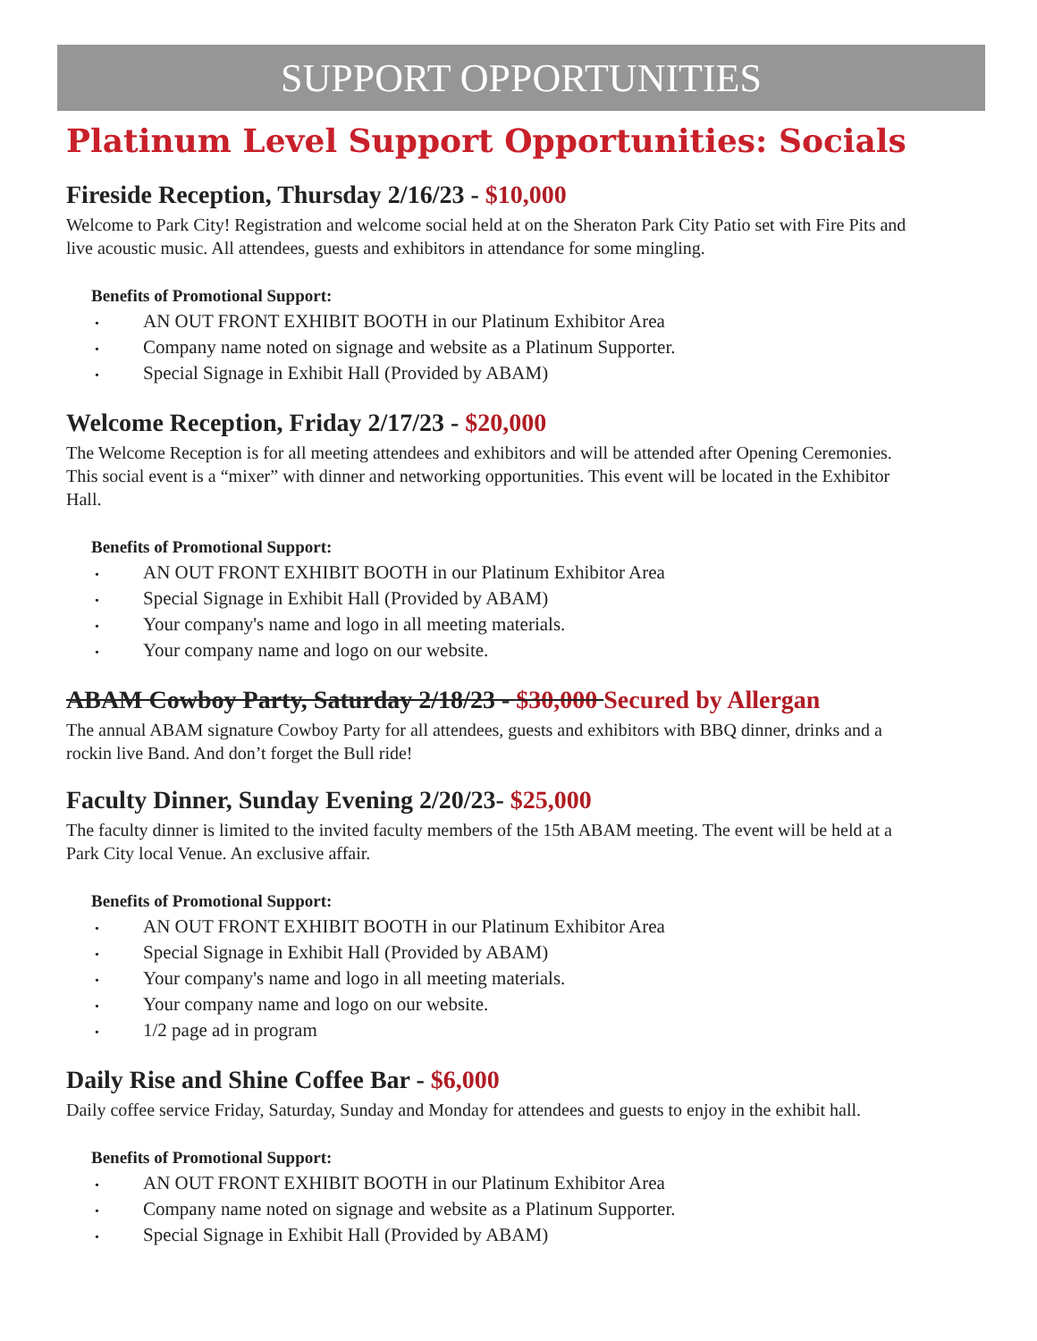SUPPORT OPPORTUNITIES
Platinum Level Support Opportunities: Socials
Fireside Reception, Thursday 2/16/23 - $10,000
Welcome to Park City! Registration and welcome social held at on the Sheraton Park City Patio set with Fire Pits and live acoustic music. All attendees, guests and exhibitors in attendance for some mingling.
Benefits of Promotional Support:
• AN OUT FRONT EXHIBIT BOOTH in our Platinum Exhibitor Area
• Company name noted on signage and website as a Platinum Supporter.
• Special Signage in Exhibit Hall (Provided by ABAM)
Welcome Reception, Friday 2/17/23 - $20,000
The Welcome Reception is for all meeting attendees and exhibitors and will be attended after Opening Ceremonies. This social event is a “mixer” with dinner and networking opportunities. This event will be located in the Exhibitor Hall.
Benefits of Promotional Support:
• AN OUT FRONT EXHIBIT BOOTH in our Platinum Exhibitor Area
• Special Signage in Exhibit Hall (Provided by ABAM)
• Your company's name and logo in all meeting materials.
• Your company name and logo on our website.
ABAM Cowboy Party, Saturday 2/18/23 - $30,000 Secured by Allergan
The annual ABAM signature Cowboy Party for all attendees, guests and exhibitors with BBQ dinner, drinks and a rockin live Band. And don’t forget the Bull ride!
Faculty Dinner, Sunday Evening 2/20/23- $25,000
The faculty dinner is limited to the invited faculty members of the 15th ABAM meeting. The event will be held at a Park City local Venue. An exclusive affair.
Benefits of Promotional Support:
• AN OUT FRONT EXHIBIT BOOTH in our Platinum Exhibitor Area
• Special Signage in Exhibit Hall (Provided by ABAM)
• Your company's name and logo in all meeting materials.
• Your company name and logo on our website.
• 1/2 page ad in program
Daily Rise and Shine Coffee Bar - $6,000
Daily coffee service Friday, Saturday, Sunday and Monday for attendees and guests to enjoy in the exhibit hall.
Benefits of Promotional Support:
• AN OUT FRONT EXHIBIT BOOTH in our Platinum Exhibitor Area
• Company name noted on signage and website as a Platinum Supporter.
• Special Signage in Exhibit Hall (Provided by ABAM)